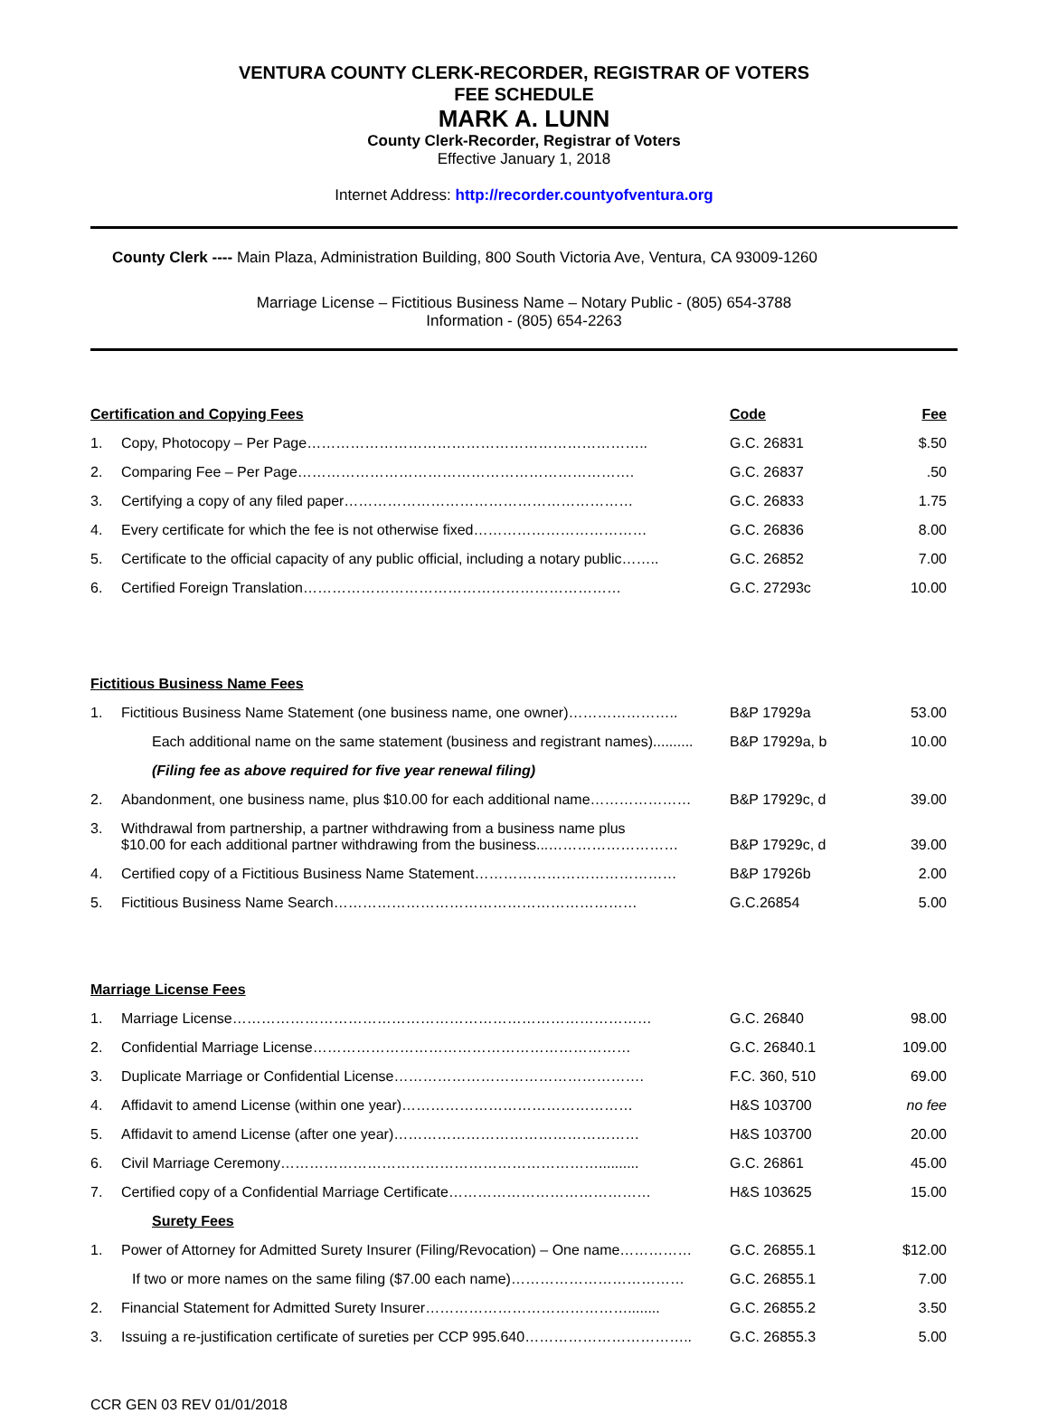VENTURA COUNTY CLERK-RECORDER, REGISTRAR OF VOTERS
FEE SCHEDULE
MARK A. LUNN
County Clerk-Recorder, Registrar of Voters
Effective January 1, 2018
Internet Address: http://recorder.countyofventura.org
County Clerk ---- Main Plaza, Administration Building, 800 South Victoria Ave, Ventura, CA 93009-1260
Marriage License – Fictitious Business Name – Notary Public - (805) 654-3788
Information - (805) 654-2263
| Certification and Copying Fees | | Code | Fee |
| 1. | Copy, Photocopy – Per Page…………………………………………………………….. | G.C. 26831 | $.50 |
| 2. | Comparing Fee – Per Page……………………………………………………………. | G.C. 26837 | .50 |
| 3. | Certifying a copy of any filed paper…………………………………………………… | G.C. 26833 | 1.75 |
| 4. | Every certificate for which the fee is not otherwise fixed……………………………… | G.C. 26836 | 8.00 |
| 5. | Certificate to the official capacity of any public official, including a notary public…….. | G.C. 26852 | 7.00 |
| 6. | Certified Foreign Translation………………………………………………………… | G.C. 27293c | 10.00 |
| Fictitious Business Name Fees | | | |
| 1. | Fictitious Business Name Statement (one business name, one owner)………………….. | B&P 17929a | 53.00 |
| | Each additional name on the same statement (business and registrant names).......... | B&P 17929a, b | 10.00 |
| | (Filing fee as above required for five year renewal filing) | | |
| 2. | Abandonment, one business name, plus $10.00 for each additional name………………… | B&P 17929c, d | 39.00 |
| 3. | Withdrawal from partnership, a partner withdrawing from a business name plus $10.00 for each additional partner withdrawing from the business...……………………… | B&P 17929c, d | 39.00 |
| 4. | Certified copy of a Fictitious Business Name Statement…………………………………… | B&P 17926b | 2.00 |
| 5. | Fictitious Business Name Search……………………………………………………… | G.C.26854 | 5.00 |
| Marriage License Fees | | | |
| 1. | Marriage License…………………………………………………………………………… | G.C. 26840 | 98.00 |
| 2. | Confidential Marriage License………………………………………………………… | G.C. 26840.1 | 109.00 |
| 3. | Duplicate Marriage or Confidential License……………………………………………. | F.C. 360, 510 | 69.00 |
| 4. | Affidavit to amend License (within one year)………………………………………… | H&S 103700 | no fee |
| 5. | Affidavit to amend License (after one year)…………………………………………… | H&S 103700 | 20.00 |
| 6. | Civil Marriage Ceremony………………………………………………………….......... | G.C. 26861 | 45.00 |
| 7. | Certified copy of a Confidential Marriage Certificate…………………………………… | H&S 103625 | 15.00 |
| | Surety Fees | | |
| 1. | Power of Attorney for Admitted Surety Insurer (Filing/Revocation) – One name…………… | G.C. 26855.1 | $12.00 |
| | If two or more names on the same filing ($7.00 each name)……………………………… | G.C. 26855.1 | 7.00 |
| 2. | Financial Statement for Admitted Surety Insurer……………………………………........ | G.C. 26855.2 | 3.50 |
| 3. | Issuing a re-justification certificate of sureties per CCP 995.640…………………………….. | G.C. 26855.3 | 5.00 |
CCR GEN 03 REV 01/01/2018